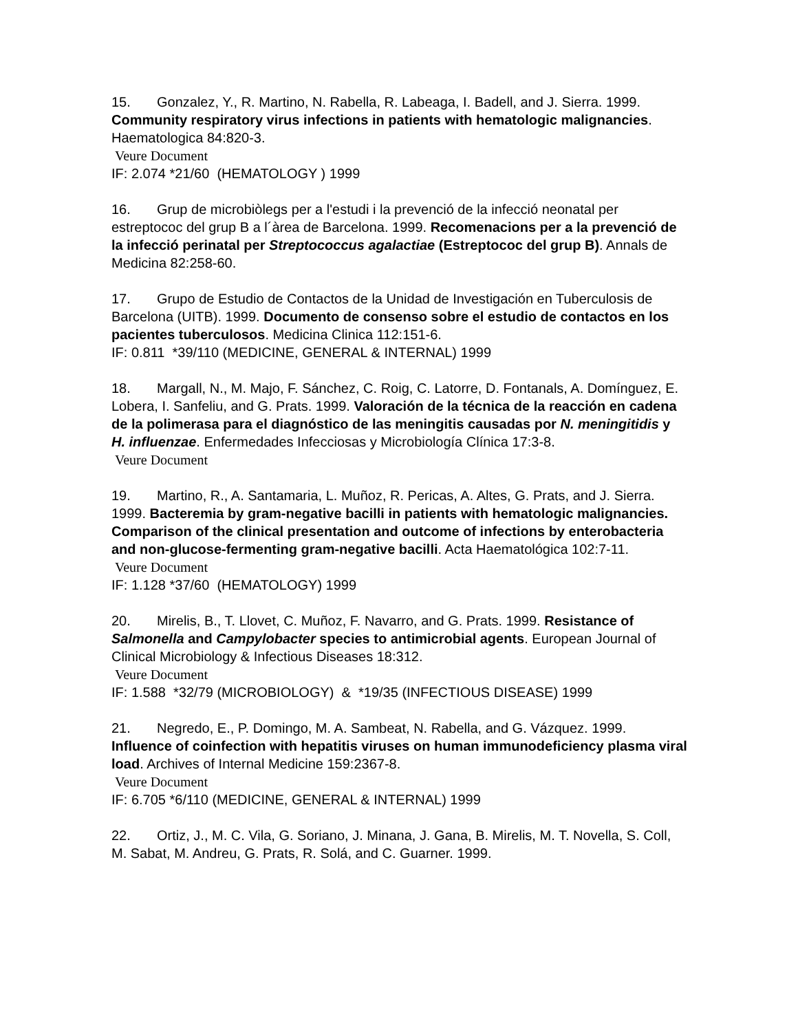15. Gonzalez, Y., R. Martino, N. Rabella, R. Labeaga, I. Badell, and J. Sierra. 1999. Community respiratory virus infections in patients with hematologic malignancies. Haematologica 84:820-3.
Veure Document
IF: 2.074 *21/60 (HEMATOLOGY ) 1999
16. Grup de microbiòlegs per a l'estudi i la prevenció de la infecció neonatal per estreptococ del grup B a l´àrea de Barcelona. 1999. Recomenacions per a la prevenció de la infecció perinatal per Streptococcus agalactiae (Estreptococ del grup B). Annals de Medicina 82:258-60.
17. Grupo de Estudio de Contactos de la Unidad de Investigación en Tuberculosis de Barcelona (UITB). 1999. Documento de consenso sobre el estudio de contactos en los pacientes tuberculosos. Medicina Clinica 112:151-6.
IF: 0.811 *39/110 (MEDICINE, GENERAL & INTERNAL) 1999
18. Margall, N., M. Majo, F. Sánchez, C. Roig, C. Latorre, D. Fontanals, A. Domínguez, E. Lobera, I. Sanfeliu, and G. Prats. 1999. Valoración de la técnica de la reacción en cadena de la polimerasa para el diagnóstico de las meningitis causadas por N. meningitidis y H. influenzae. Enfermedades Infecciosas y Microbiología Clínica 17:3-8.
Veure Document
19. Martino, R., A. Santamaria, L. Muñoz, R. Pericas, A. Altes, G. Prats, and J. Sierra. 1999. Bacteremia by gram-negative bacilli in patients with hematologic malignancies. Comparison of the clinical presentation and outcome of infections by enterobacteria and non-glucose-fermenting gram-negative bacilli. Acta Haematológica 102:7-11.
Veure Document
IF: 1.128 *37/60 (HEMATOLOGY) 1999
20. Mirelis, B., T. Llovet, C. Muñoz, F. Navarro, and G. Prats. 1999. Resistance of Salmonella and Campylobacter species to antimicrobial agents. European Journal of Clinical Microbiology & Infectious Diseases 18:312.
Veure Document
IF: 1.588 *32/79 (MICROBIOLOGY) & *19/35 (INFECTIOUS DISEASE) 1999
21. Negredo, E., P. Domingo, M. A. Sambeat, N. Rabella, and G. Vázquez. 1999. Influence of coinfection with hepatitis viruses on human immunodeficiency plasma viral load. Archives of Internal Medicine 159:2367-8.
Veure Document
IF: 6.705 *6/110 (MEDICINE, GENERAL & INTERNAL) 1999
22. Ortiz, J., M. C. Vila, G. Soriano, J. Minana, J. Gana, B. Mirelis, M. T. Novella, S. Coll, M. Sabat, M. Andreu, G. Prats, R. Solá, and C. Guarner. 1999.